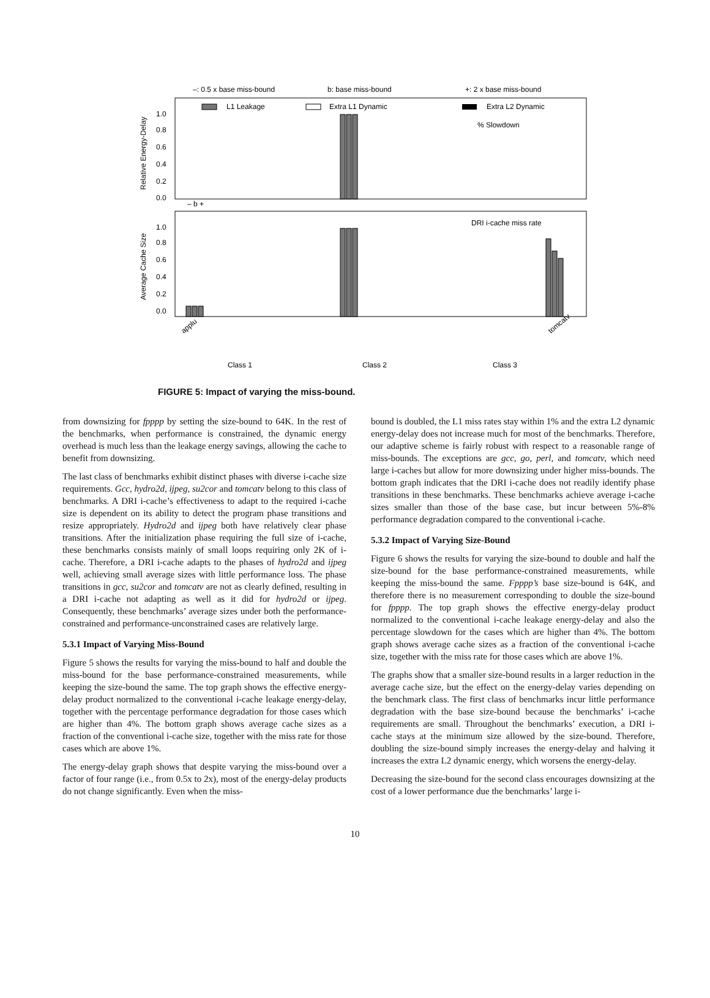–: 0.5 x base miss-bound
b: base miss-bound
+: 2 x base miss-bound
L1 Leakage
Extra L1 Dynamic
Extra L2 Dynamic
% Slowdown
1.0
0.8
0.6
0.4
0.2
0.0
Relative Energy-Delay
– b +
DRI i-cache miss rate
1.0
0.8
0.6
0.4
0.2
0.0
Average Cache Size
applu
tomcatv
Class 1
Class 2
Class 3
FIGURE 5: Impact of varying the miss-bound.
from downsizing for fpppp by setting the size-bound to 64K. In the rest of the benchmarks, when performance is constrained, the dynamic energy overhead is much less than the leakage energy savings, allowing the cache to benefit from downsizing.
The last class of benchmarks exhibit distinct phases with diverse i-cache size requirements. Gcc, hydro2d, ijpeg, su2cor and tomcatv belong to this class of benchmarks. A DRI i-cache’s effectiveness to adapt to the required i-cache size is dependent on its ability to detect the program phase transitions and resize appropriately. Hydro2d and ijpeg both have relatively clear phase transitions. After the initialization phase requiring the full size of i-cache, these benchmarks consists mainly of small loops requiring only 2K of i-cache. Therefore, a DRI i-cache adapts to the phases of hydro2d and ijpeg well, achieving small average sizes with little performance loss. The phase transitions in gcc, su2cor and tomcatv are not as clearly defined, resulting in a DRI i-cache not adapting as well as it did for hydro2d or ijpeg. Consequently, these benchmarks’ average sizes under both the performance-constrained and performance-unconstrained cases are relatively large.
5.3.1 Impact of Varying Miss-Bound
Figure 5 shows the results for varying the miss-bound to half and double the miss-bound for the base performance-constrained measurements, while keeping the size-bound the same. The top graph shows the effective energy-delay product normalized to the conventional i-cache leakage energy-delay, together with the percentage performance degradation for those cases which are higher than 4%. The bottom graph shows average cache sizes as a fraction of the conventional i-cache size, together with the miss rate for those cases which are above 1%.
The energy-delay graph shows that despite varying the miss-bound over a factor of four range (i.e., from 0.5x to 2x), most of the energy-delay products do not change significantly. Even when the miss-
bound is doubled, the L1 miss rates stay within 1% and the extra L2 dynamic energy-delay does not increase much for most of the benchmarks. Therefore, our adaptive scheme is fairly robust with respect to a reasonable range of miss-bounds. The exceptions are gcc, go, perl, and tomcatv, which need large i-caches but allow for more downsizing under higher miss-bounds. The bottom graph indicates that the DRI i-cache does not readily identify phase transitions in these benchmarks. These benchmarks achieve average i-cache sizes smaller than those of the base case, but incur between 5%-8% performance degradation compared to the conventional i-cache.
5.3.2 Impact of Varying Size-Bound
Figure 6 shows the results for varying the size-bound to double and half the size-bound for the base performance-constrained measurements, while keeping the miss-bound the same. Fpppp’s base size-bound is 64K, and therefore there is no measurement corresponding to double the size-bound for fpppp. The top graph shows the effective energy-delay product normalized to the conventional i-cache leakage energy-delay and also the percentage slowdown for the cases which are higher than 4%. The bottom graph shows average cache sizes as a fraction of the conventional i-cache size, together with the miss rate for those cases which are above 1%.
The graphs show that a smaller size-bound results in a larger reduction in the average cache size, but the effect on the energy-delay varies depending on the benchmark class. The first class of benchmarks incur little performance degradation with the base size-bound because the benchmarks’ i-cache requirements are small. Throughout the benchmarks’ execution, a DRI i-cache stays at the minimum size allowed by the size-bound. Therefore, doubling the size-bound simply increases the energy-delay and halving it increases the extra L2 dynamic energy, which worsens the energy-delay.
Decreasing the size-bound for the second class encourages downsizing at the cost of a lower performance due the benchmarks’ large i-
10